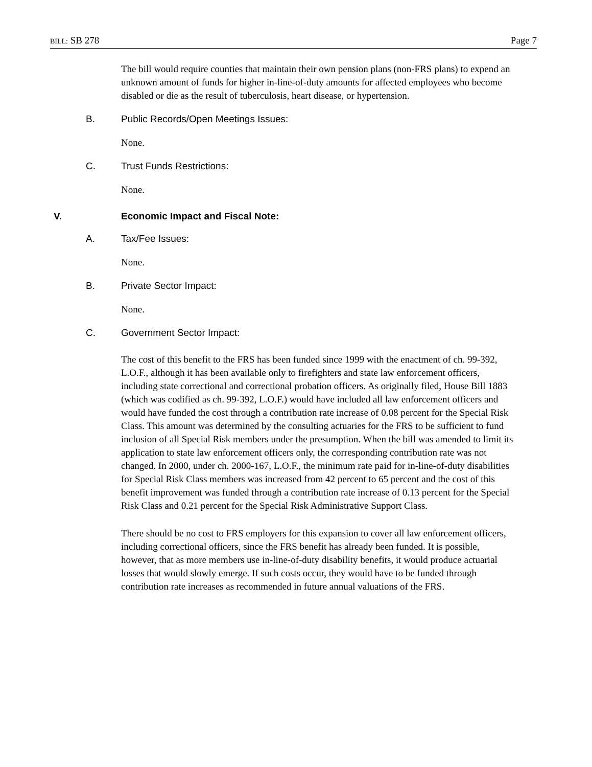BILL: SB 278 Page 7
The bill would require counties that maintain their own pension plans (non-FRS plans) to expend an unknown amount of funds for higher in-line-of-duty amounts for affected employees who become disabled or die as the result of tuberculosis, heart disease, or hypertension.
B. Public Records/Open Meetings Issues:
None.
C. Trust Funds Restrictions:
None.
V. Economic Impact and Fiscal Note:
A. Tax/Fee Issues:
None.
B. Private Sector Impact:
None.
C. Government Sector Impact:
The cost of this benefit to the FRS has been funded since 1999 with the enactment of ch. 99-392, L.O.F., although it has been available only to firefighters and state law enforcement officers, including state correctional and correctional probation officers. As originally filed, House Bill 1883 (which was codified as ch. 99-392, L.O.F.) would have included all law enforcement officers and would have funded the cost through a contribution rate increase of 0.08 percent for the Special Risk Class. This amount was determined by the consulting actuaries for the FRS to be sufficient to fund inclusion of all Special Risk members under the presumption. When the bill was amended to limit its application to state law enforcement officers only, the corresponding contribution rate was not changed. In 2000, under ch. 2000-167, L.O.F., the minimum rate paid for in-line-of-duty disabilities for Special Risk Class members was increased from 42 percent to 65 percent and the cost of this benefit improvement was funded through a contribution rate increase of 0.13 percent for the Special Risk Class and 0.21 percent for the Special Risk Administrative Support Class.
There should be no cost to FRS employers for this expansion to cover all law enforcement officers, including correctional officers, since the FRS benefit has already been funded. It is possible, however, that as more members use in-line-of-duty disability benefits, it would produce actuarial losses that would slowly emerge. If such costs occur, they would have to be funded through contribution rate increases as recommended in future annual valuations of the FRS.